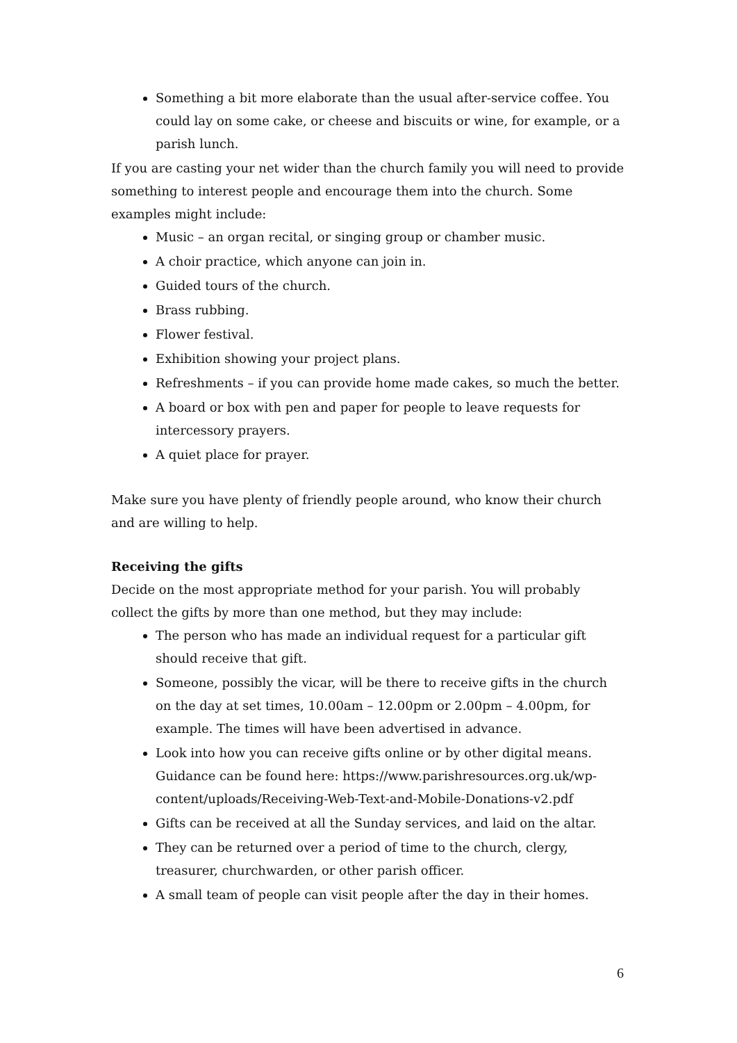Something a bit more elaborate than the usual after-service coffee. You could lay on some cake, or cheese and biscuits or wine, for example, or a parish lunch.
If you are casting your net wider than the church family you will need to provide something to interest people and encourage them into the church. Some examples might include:
Music – an organ recital, or singing group or chamber music.
A choir practice, which anyone can join in.
Guided tours of the church.
Brass rubbing.
Flower festival.
Exhibition showing your project plans.
Refreshments – if you can provide home made cakes, so much the better.
A board or box with pen and paper for people to leave requests for intercessory prayers.
A quiet place for prayer.
Make sure you have plenty of friendly people around, who know their church and are willing to help.
Receiving the gifts
Decide on the most appropriate method for your parish. You will probably collect the gifts by more than one method, but they may include:
The person who has made an individual request for a particular gift should receive that gift.
Someone, possibly the vicar, will be there to receive gifts in the church on the day at set times, 10.00am – 12.00pm or 2.00pm – 4.00pm, for example. The times will have been advertised in advance.
Look into how you can receive gifts online or by other digital means. Guidance can be found here: https://www.parishresources.org.uk/wp-content/uploads/Receiving-Web-Text-and-Mobile-Donations-v2.pdf
Gifts can be received at all the Sunday services, and laid on the altar.
They can be returned over a period of time to the church, clergy, treasurer, churchwarden, or other parish officer.
A small team of people can visit people after the day in their homes.
6